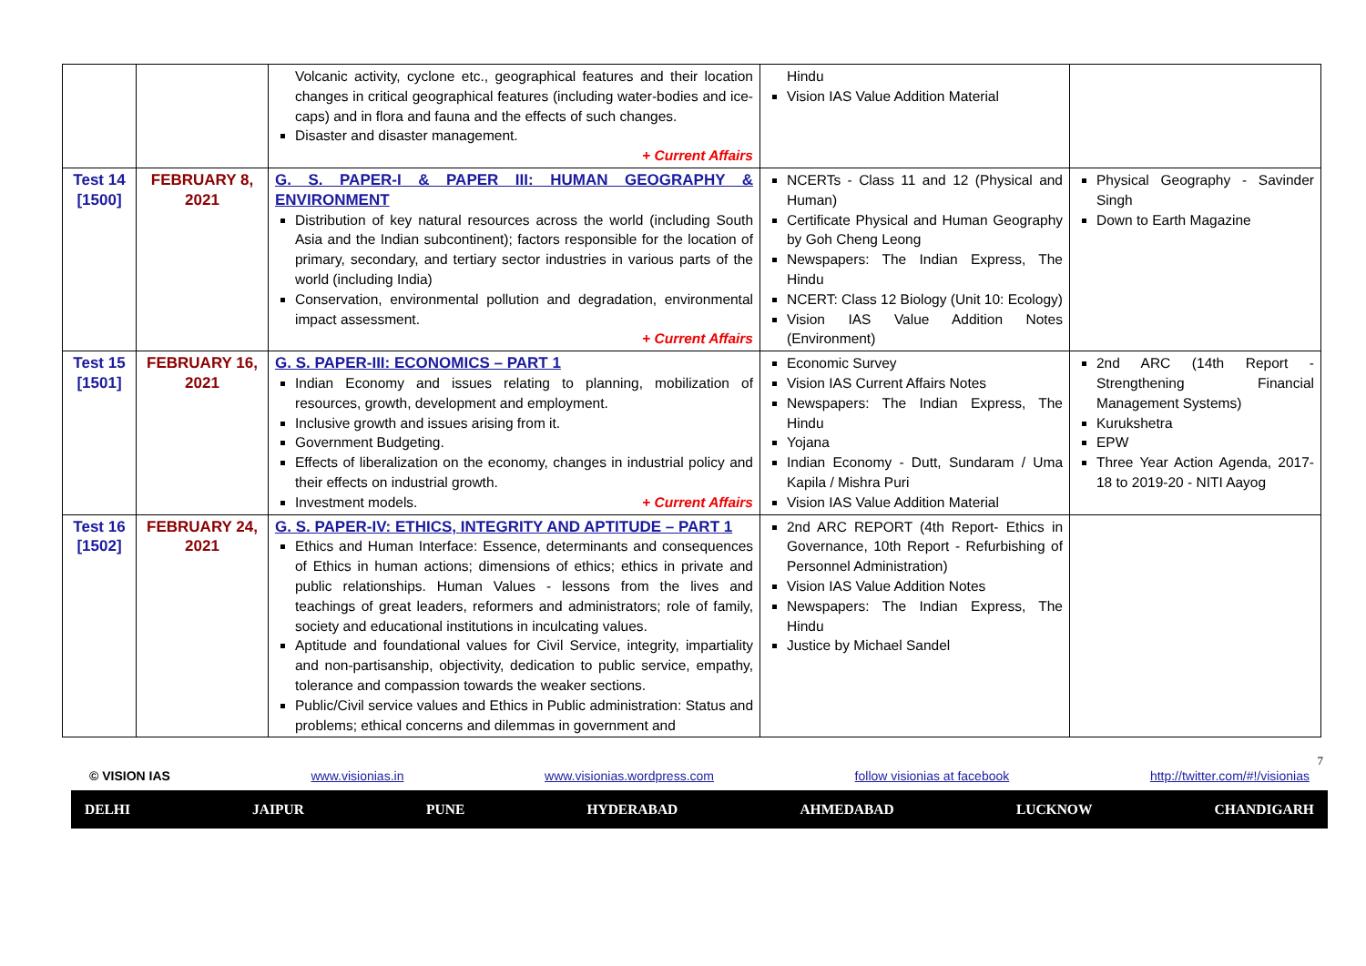| | | Volcanic activity, cyclone etc., geographical features and their location changes in critical geographical features (including water-bodies and ice-caps) and in flora and fauna and the effects of such changes. Disaster and disaster management. + Current Affairs | Hindu Vision IAS Value Addition Material | |
| Test 14 [1500] | FEBRUARY 8, 2021 | G. S. PAPER-I & PAPER III: HUMAN GEOGRAPHY & ENVIRONMENT Distribution of key natural resources across the world (including South Asia and the Indian subcontinent); factors responsible for the location of primary, secondary, and tertiary sector industries in various parts of the world (including India) Conservation, environmental pollution and degradation, environmental impact assessment. + Current Affairs | NCERTs - Class 11 and 12 (Physical and Human) Certificate Physical and Human Geography by Goh Cheng Leong Newspapers: The Indian Express, The Hindu NCERT: Class 12 Biology (Unit 10: Ecology) Vision IAS Value Addition Notes (Environment) | Physical Geography - Savinder Singh Down to Earth Magazine |
| Test 15 [1501] | FEBRUARY 16, 2021 | G. S. PAPER-III: ECONOMICS – PART 1 Indian Economy and issues relating to planning, mobilization of resources, growth, development and employment. Inclusive growth and issues arising from it. Government Budgeting. Effects of liberalization on the economy, changes in industrial policy and their effects on industrial growth. Investment models. + Current Affairs | Economic Survey Vision IAS Current Affairs Notes Newspapers: The Indian Express, The Hindu Yojana Indian Economy - Dutt, Sundaram / Uma Kapila / Mishra Puri Vision IAS Value Addition Material | 2nd ARC (14th Report - Strengthening Financial Management Systems) Kurukshetra EPW Three Year Action Agenda, 2017-18 to 2019-20 - NITI Aayog |
| Test 16 [1502] | FEBRUARY 24, 2021 | G. S. PAPER-IV: ETHICS, INTEGRITY AND APTITUDE – PART 1 Ethics and Human Interface: Essence, determinants and consequences of Ethics in human actions; dimensions of ethics; ethics in private and public relationships. Human Values - lessons from the lives and teachings of great leaders, reformers and administrators; role of family, society and educational institutions in inculcating values. Aptitude and foundational values for Civil Service, integrity, impartiality and non-partisanship, objectivity, dedication to public service, empathy, tolerance and compassion towards the weaker sections. Public/Civil service values and Ethics in Public administration: Status and problems; ethical concerns and dilemmas in government and | 2nd ARC REPORT (4th Report- Ethics in Governance, 10th Report - Refurbishing of Personnel Administration) Vision IAS Value Addition Notes Newspapers: The Indian Express, The Hindu Justice by Michael Sandel | |
7
© VISION IAS www.visionias.in www.visionias.wordpress.com follow visionias at facebook http://twitter.com/#!/visionias
DELHI JAIPUR PUNE HYDERABAD AHMEDABAD LUCKNOW CHANDIGARH